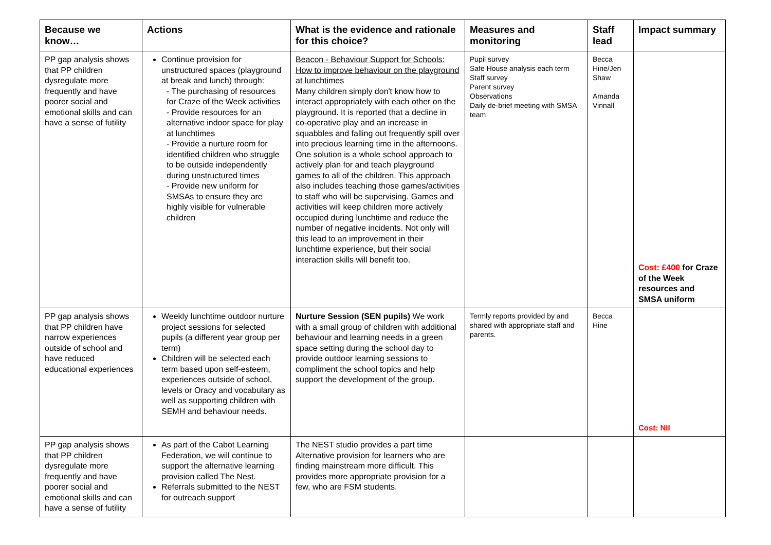| Because we know… | Actions | What is the evidence and rationale for this choice? | Measures and monitoring | Staff lead | Impact summary |
| --- | --- | --- | --- | --- | --- |
| PP gap analysis shows that PP children dysregulate more frequently and have poorer social and emotional skills and can have a sense of futility | Continue provision for unstructured spaces (playground at break and lunch) through: - The purchasing of resources for Craze of the Week activities - Provide resources for an alternative indoor space for play at lunchtimes - Provide a nurture room for identified children who struggle to be outside independently during unstructured times - Provide new uniform for SMSAs to ensure they are highly visible for vulnerable children | Beacon - Behaviour Support for Schools: How to improve behaviour on the playground at lunchtimes Many children simply don't know how to interact appropriately with each other on the playground. It is reported that a decline in co-operative play and an increase in squabbles and falling out frequently spill over into precious learning time in the afternoons. One solution is a whole school approach to actively plan for and teach playground games to all of the children. This approach also includes teaching those games/activities to staff who will be supervising. Games and activities will keep children more actively occupied during lunchtime and reduce the number of negative incidents. Not only will this lead to an improvement in their lunchtime experience, but their social interaction skills will benefit too. | Pupil survey Safe House analysis each term Staff survey Parent survey Observations Daily de-brief meeting with SMSA team | Becca Hine/Jen Shaw Amanda Vinnall | Cost: £400 for Craze of the Week resources and SMSA uniform |
| PP gap analysis shows that PP children have narrow experiences outside of school and have reduced educational experiences | Weekly lunchtime outdoor nurture project sessions for selected pupils (a different year group per term) Children will be selected each term based upon self-esteem, experiences outside of school, levels or Oracy and vocabulary as well as supporting children with SEMH and behaviour needs. | Nurture Session (SEN pupils) We work with a small group of children with additional behaviour and learning needs in a green space setting during the school day to provide outdoor learning sessions to compliment the school topics and help support the development of the group. | Termly reports provided by and shared with appropriate staff and parents. | Becca Hine | Cost: Nil |
| PP gap analysis shows that PP children dysregulate more frequently and have poorer social and emotional skills and can have a sense of futility | As part of the Cabot Learning Federation, we will continue to support the alternative learning provision called The Nest. Referrals submitted to the NEST for outreach support | The NEST studio provides a part time Alternative provision for learners who are finding mainstream more difficult. This provides more appropriate provision for a few, who are FSM students. | | | |